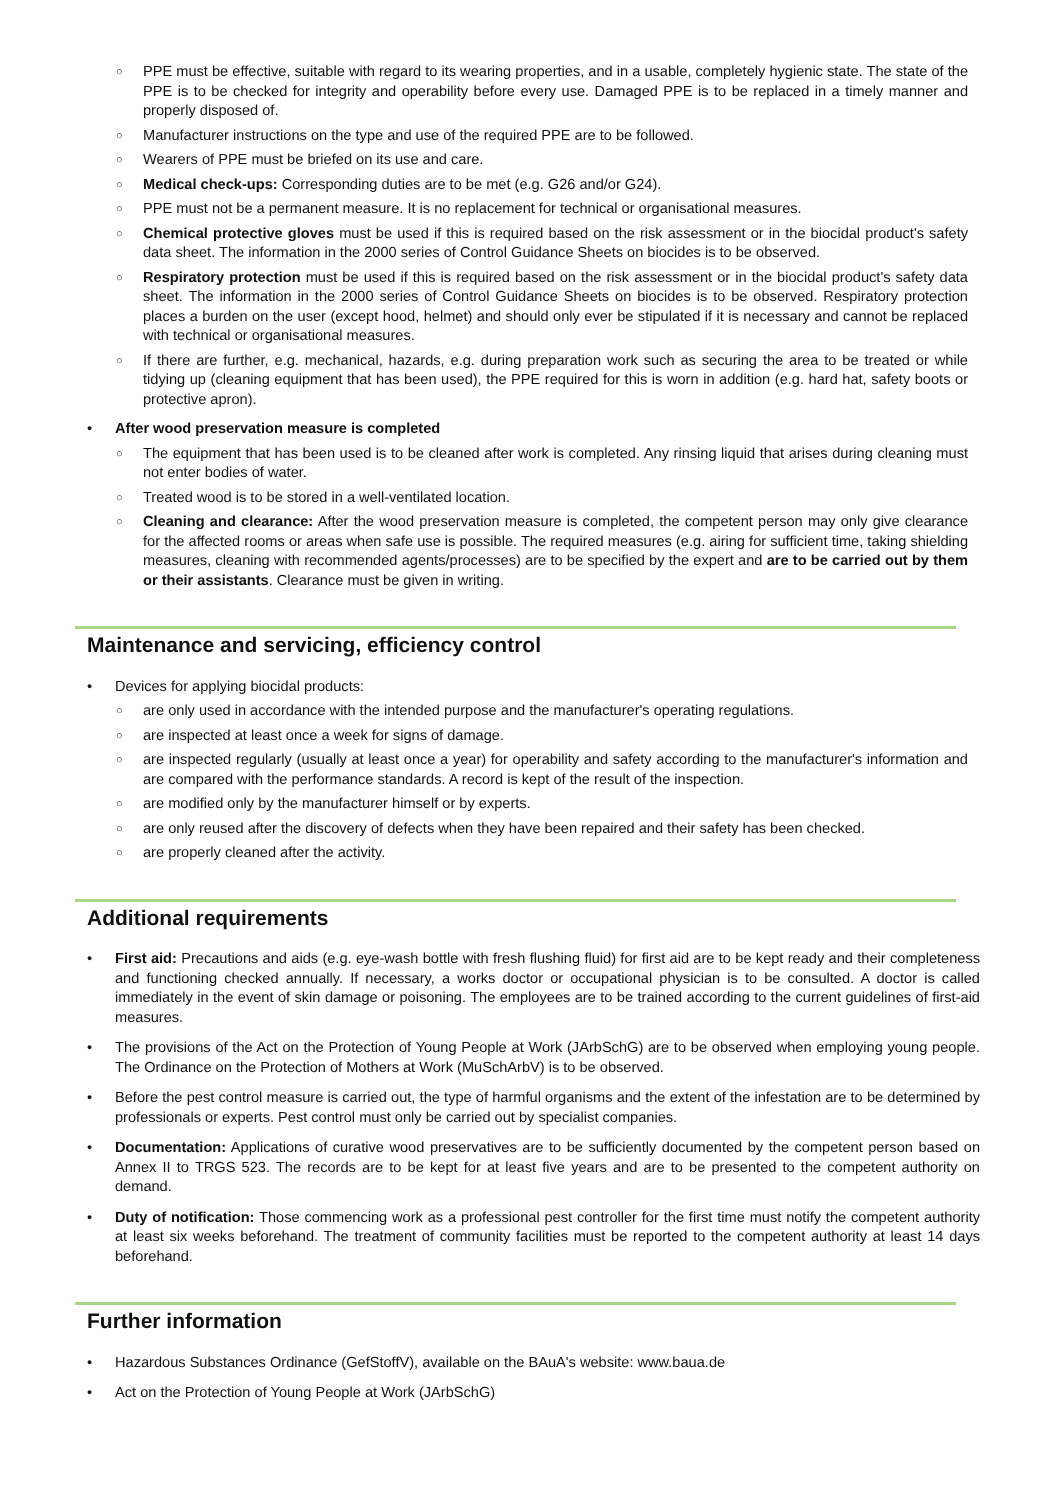○ PPE must be effective, suitable with regard to its wearing properties, and in a usable, completely hygienic state. The state of the PPE is to be checked for integrity and operability before every use. Damaged PPE is to be replaced in a timely manner and properly disposed of.
○ Manufacturer instructions on the type and use of the required PPE are to be followed.
○ Wearers of PPE must be briefed on its use and care.
○ Medical check-ups: Corresponding duties are to be met (e.g. G26 and/or G24).
○ PPE must not be a permanent measure. It is no replacement for technical or organisational measures.
○ Chemical protective gloves must be used if this is required based on the risk assessment or in the biocidal product's safety data sheet. The information in the 2000 series of Control Guidance Sheets on biocides is to be observed.
○ Respiratory protection must be used if this is required based on the risk assessment or in the biocidal product's safety data sheet. The information in the 2000 series of Control Guidance Sheets on biocides is to be observed. Respiratory protection places a burden on the user (except hood, helmet) and should only ever be stipulated if it is necessary and cannot be replaced with technical or organisational measures.
○ If there are further, e.g. mechanical, hazards, e.g. during preparation work such as securing the area to be treated or while tidying up (cleaning equipment that has been used), the PPE required for this is worn in addition (e.g. hard hat, safety boots or protective apron).
• After wood preservation measure is completed
○ The equipment that has been used is to be cleaned after work is completed. Any rinsing liquid that arises during cleaning must not enter bodies of water.
○ Treated wood is to be stored in a well-ventilated location.
○ Cleaning and clearance: After the wood preservation measure is completed, the competent person may only give clearance for the affected rooms or areas when safe use is possible. The required measures (e.g. airing for sufficient time, taking shielding measures, cleaning with recommended agents/processes) are to be specified by the expert and are to be carried out by them or their assistants. Clearance must be given in writing.
Maintenance and servicing, efficiency control
• Devices for applying biocidal products:
○ are only used in accordance with the intended purpose and the manufacturer's operating regulations.
○ are inspected at least once a week for signs of damage.
○ are inspected regularly (usually at least once a year) for operability and safety according to the manufacturer's information and are compared with the performance standards. A record is kept of the result of the inspection.
○ are modified only by the manufacturer himself or by experts.
○ are only reused after the discovery of defects when they have been repaired and their safety has been checked.
○ are properly cleaned after the activity.
Additional requirements
• First aid: Precautions and aids (e.g. eye-wash bottle with fresh flushing fluid) for first aid are to be kept ready and their completeness and functioning checked annually. If necessary, a works doctor or occupational physician is to be consulted. A doctor is called immediately in the event of skin damage or poisoning. The employees are to be trained according to the current guidelines of first-aid measures.
• The provisions of the Act on the Protection of Young People at Work (JArbSchG) are to be observed when employing young people. The Ordinance on the Protection of Mothers at Work (MuSchArbV) is to be observed.
• Before the pest control measure is carried out, the type of harmful organisms and the extent of the infestation are to be determined by professionals or experts. Pest control must only be carried out by specialist companies.
• Documentation: Applications of curative wood preservatives are to be sufficiently documented by the competent person based on Annex II to TRGS 523. The records are to be kept for at least five years and are to be presented to the competent authority on demand.
• Duty of notification: Those commencing work as a professional pest controller for the first time must notify the competent authority at least six weeks beforehand. The treatment of community facilities must be reported to the competent authority at least 14 days beforehand.
Further information
• Hazardous Substances Ordinance (GefStoffV), available on the BAuA's website: www.baua.de
• Act on the Protection of Young People at Work (JArbSchG)